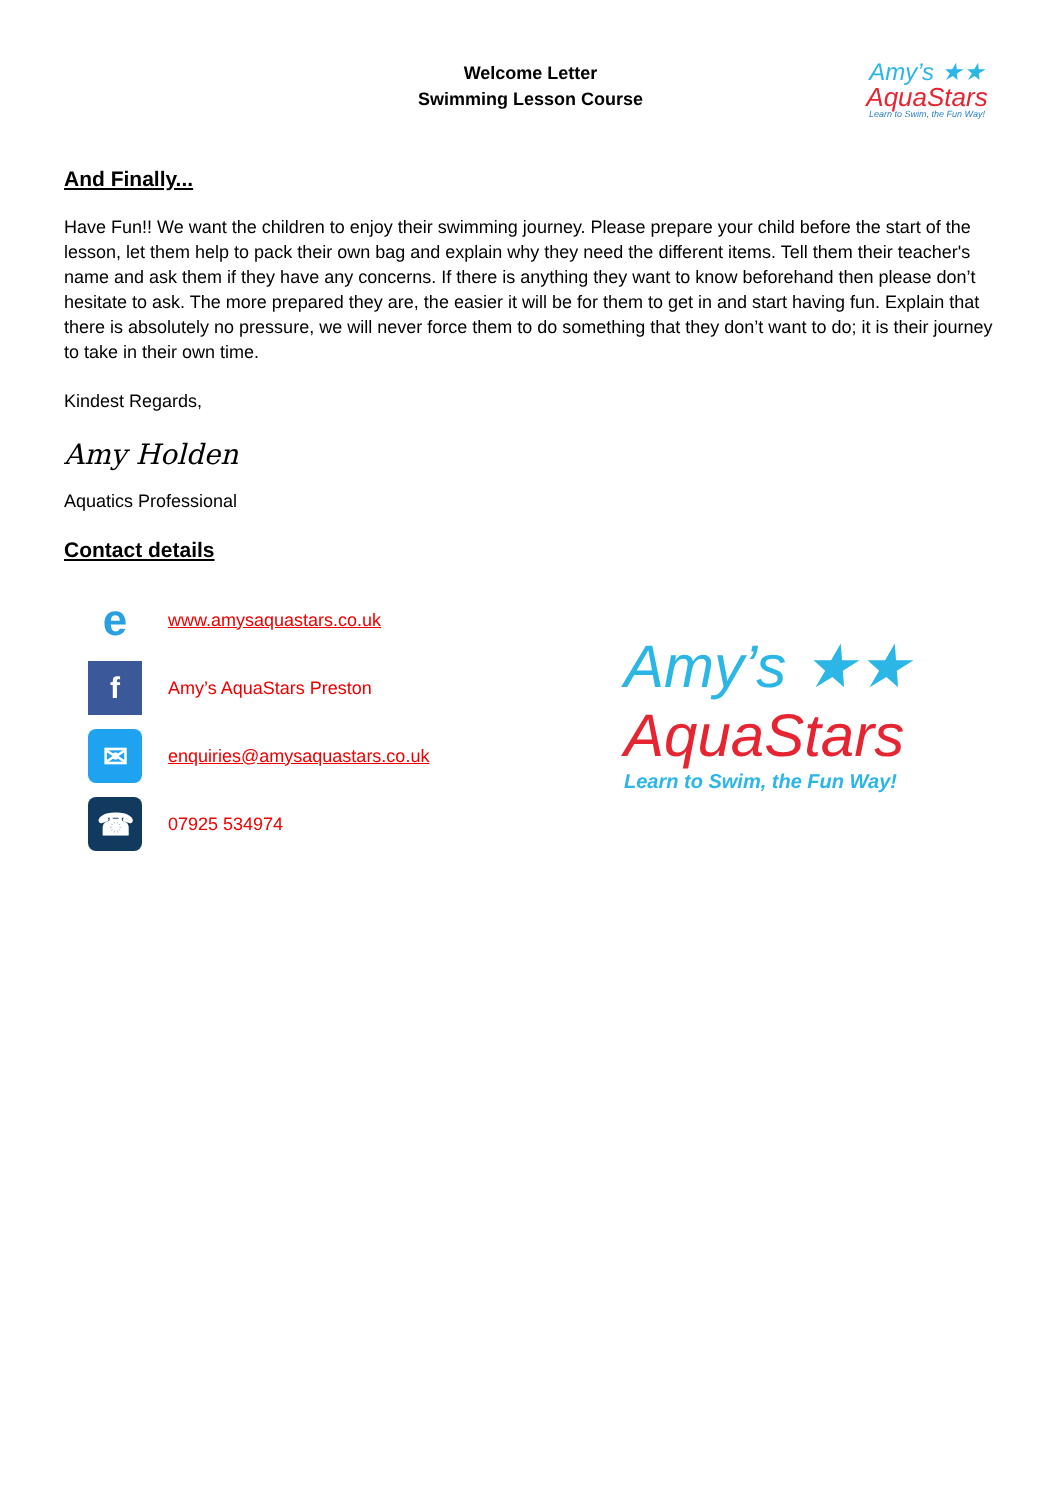Welcome Letter
Swimming Lesson Course
Amy’s ★★
AquaStars
Learn to Swim, the Fun Way!
And Finally...
Have Fun!! We want the children to enjoy their swimming journey. Please prepare your child before the start of the lesson, let them help to pack their own bag and explain why they need the different items. Tell them their teacher's name and ask them if they have any concerns. If there is anything they want to know beforehand then please don’t hesitate to ask. The more prepared they are, the easier it will be for them to get in and start having fun. Explain that there is absolutely no pressure, we will never force them to do something that they don’t want to do; it is their journey to take in their own time.
Kindest Regards,
Amy Holden
Aquatics Professional
Contact details
e
www.amysaquastars.co.uk
f
Amy’s AquaStars Preston
✉
enquiries@amysaquastars.co.uk
☎
07925 534974
Amy’s ★★
AquaStars
Learn to Swim, the Fun Way!